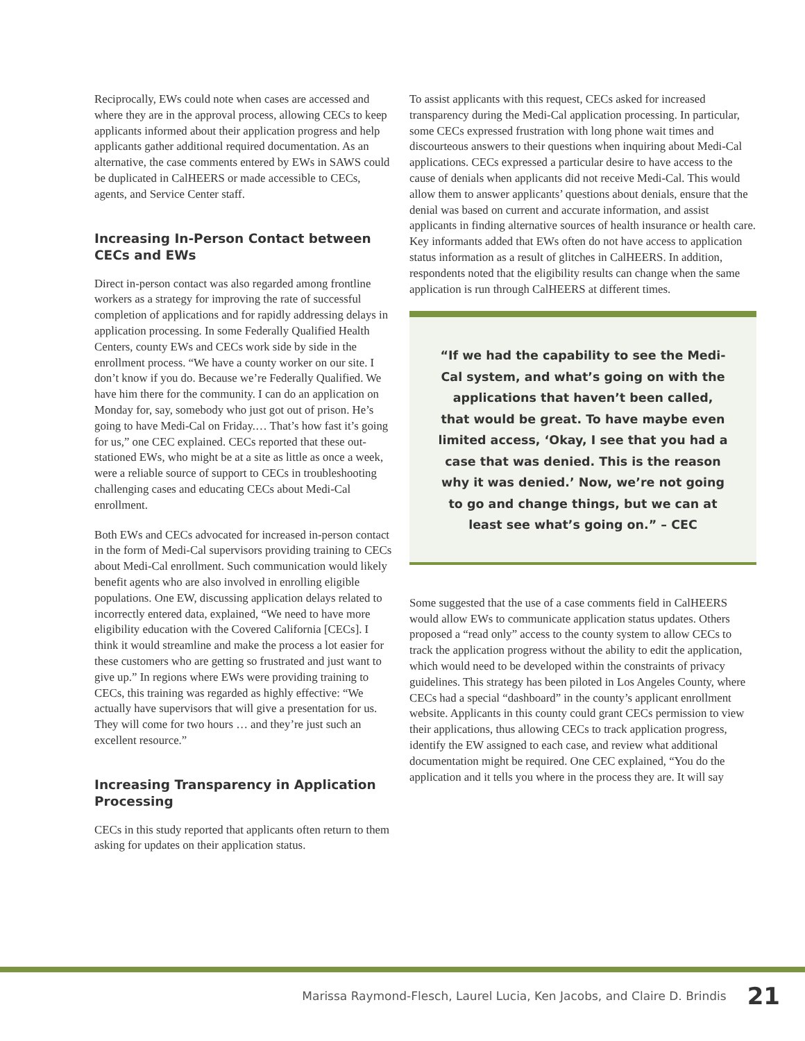Reciprocally, EWs could note when cases are accessed and where they are in the approval process, allowing CECs to keep applicants informed about their application progress and help applicants gather additional required documentation. As an alternative, the case comments entered by EWs in SAWS could be duplicated in CalHEERS or made accessible to CECs, agents, and Service Center staff.
Increasing In-Person Contact between CECs and EWs
Direct in-person contact was also regarded among frontline workers as a strategy for improving the rate of successful completion of applications and for rapidly addressing delays in application processing. In some Federally Qualified Health Centers, county EWs and CECs work side by side in the enrollment process. “We have a county worker on our site. I don’t know if you do. Because we’re Federally Qualified. We have him there for the community. I can do an application on Monday for, say, somebody who just got out of prison. He’s going to have Medi-Cal on Friday.… That’s how fast it’s going for us,” one CEC explained. CECs reported that these out-stationed EWs, who might be at a site as little as once a week, were a reliable source of support to CECs in troubleshooting challenging cases and educating CECs about Medi-Cal enrollment.
Both EWs and CECs advocated for increased in-person contact in the form of Medi-Cal supervisors providing training to CECs about Medi-Cal enrollment. Such communication would likely benefit agents who are also involved in enrolling eligible populations. One EW, discussing application delays related to incorrectly entered data, explained, “We need to have more eligibility education with the Covered California [CECs]. I think it would streamline and make the process a lot easier for these customers who are getting so frustrated and just want to give up.” In regions where EWs were providing training to CECs, this training was regarded as highly effective: “We actually have supervisors that will give a presentation for us. They will come for two hours … and they’re just such an excellent resource.”
Increasing Transparency in Application Processing
CECs in this study reported that applicants often return to them asking for updates on their application status.
To assist applicants with this request, CECs asked for increased transparency during the Medi-Cal application processing. In particular, some CECs expressed frustration with long phone wait times and discourteous answers to their questions when inquiring about Medi-Cal applications. CECs expressed a particular desire to have access to the cause of denials when applicants did not receive Medi-Cal. This would allow them to answer applicants’ questions about denials, ensure that the denial was based on current and accurate information, and assist applicants in finding alternative sources of health insurance or health care. Key informants added that EWs often do not have access to application status information as a result of glitches in CalHEERS. In addition, respondents noted that the eligibility results can change when the same application is run through CalHEERS at different times.
“If we had the capability to see the Medi-Cal system, and what’s going on with the applications that haven’t been called, that would be great. To have maybe even limited access, ‘Okay, I see that you had a case that was denied. This is the reason why it was denied.’ Now, we’re not going to go and change things, but we can at least see what’s going on.” – CEC
Some suggested that the use of a case comments field in CalHEERS would allow EWs to communicate application status updates. Others proposed a “read only” access to the county system to allow CECs to track the application progress without the ability to edit the application, which would need to be developed within the constraints of privacy guidelines. This strategy has been piloted in Los Angeles County, where CECs had a special “dashboard” in the county’s applicant enrollment website. Applicants in this county could grant CECs permission to view their applications, thus allowing CECs to track application progress, identify the EW assigned to each case, and review what additional documentation might be required. One CEC explained, “You do the application and it tells you where in the process they are. It will say
Marissa Raymond-Flesch, Laurel Lucia, Ken Jacobs, and Claire D. Brindis 21